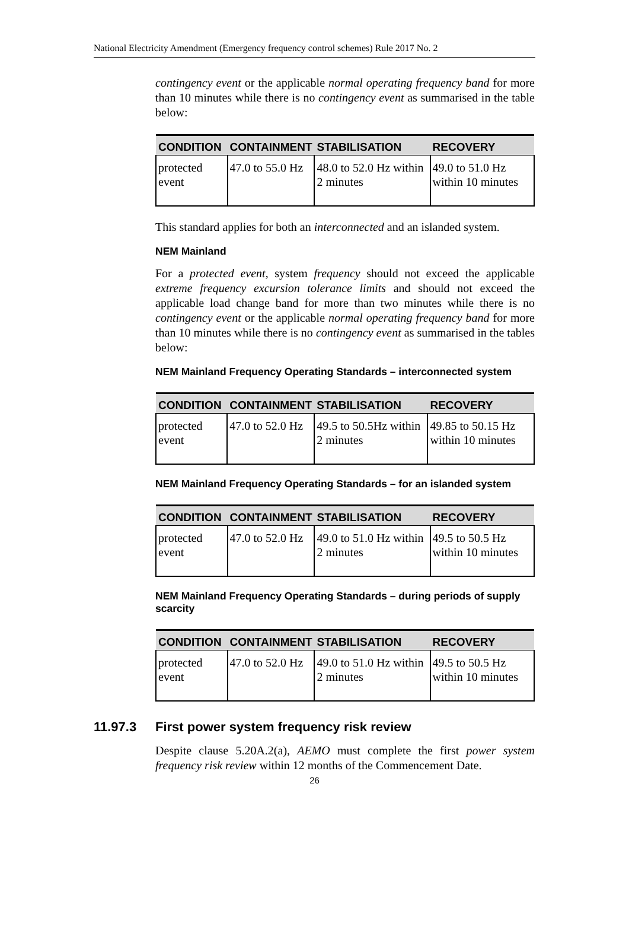National Electricity Amendment (Emergency frequency control schemes) Rule 2017 No. 2
contingency event or the applicable normal operating frequency band for more than 10 minutes while there is no contingency event as summarised in the table below:
| CONDITION | CONTAINMENT | STABILISATION | RECOVERY |
| --- | --- | --- | --- |
| protected event | 47.0 to 55.0 Hz | 48.0 to 52.0 Hz within 2 minutes | 49.0 to 51.0 Hz within 10 minutes |
This standard applies for both an interconnected and an islanded system.
NEM Mainland
For a protected event, system frequency should not exceed the applicable extreme frequency excursion tolerance limits and should not exceed the applicable load change band for more than two minutes while there is no contingency event or the applicable normal operating frequency band for more than 10 minutes while there is no contingency event as summarised in the tables below:
NEM Mainland Frequency Operating Standards – interconnected system
| CONDITION | CONTAINMENT | STABILISATION | RECOVERY |
| --- | --- | --- | --- |
| protected event | 47.0 to 52.0 Hz | 49.5 to 50.5Hz within 2 minutes | 49.85 to 50.15 Hz within 10 minutes |
NEM Mainland Frequency Operating Standards – for an islanded system
| CONDITION | CONTAINMENT | STABILISATION | RECOVERY |
| --- | --- | --- | --- |
| protected event | 47.0 to 52.0 Hz | 49.0 to 51.0 Hz within 2 minutes | 49.5 to 50.5 Hz within 10 minutes |
NEM Mainland Frequency Operating Standards – during periods of supply scarcity
| CONDITION | CONTAINMENT | STABILISATION | RECOVERY |
| --- | --- | --- | --- |
| protected event | 47.0 to 52.0 Hz | 49.0 to 51.0 Hz within 2 minutes | 49.5 to 50.5 Hz within 10 minutes |
11.97.3 First power system frequency risk review
Despite clause 5.20A.2(a), AEMO must complete the first power system frequency risk review within 12 months of the Commencement Date.
26